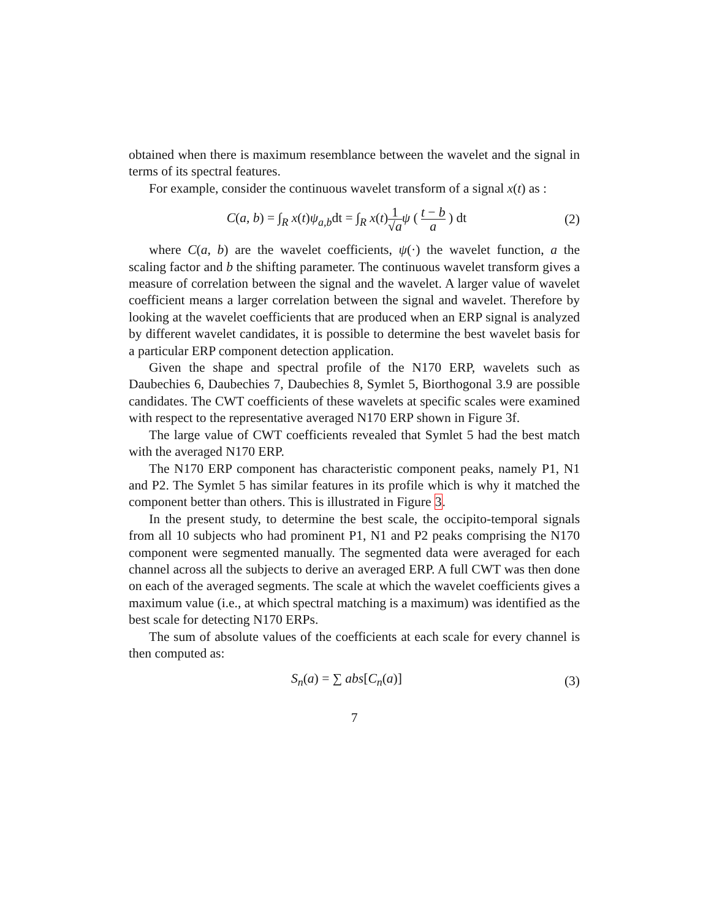obtained when there is maximum resemblance between the wavelet and the signal in terms of its spectral features.
For example, consider the continuous wavelet transform of a signal x(t) as :
C(a, b) = ∫<sub>R</sub> x(t)ψ<sub>a,b</sub>dt = ∫<sub>R</sub> x(t)1 √a ψ ( t − b a ) dt (2)
where C(a, b) are the wavelet coefficients, ψ(·) the wavelet function, a the scaling factor and b the shifting parameter. The continuous wavelet transform gives a measure of correlation between the signal and the wavelet. A larger value of wavelet coefficient means a larger correlation between the signal and wavelet. Therefore by looking at the wavelet coefficients that are produced when an ERP signal is analyzed by different wavelet candidates, it is possible to determine the best wavelet basis for a particular ERP component detection application.
Given the shape and spectral profile of the N170 ERP, wavelets such as Daubechies 6, Daubechies 7, Daubechies 8, Symlet 5, Biorthogonal 3.9 are possible candidates. The CWT coefficients of these wavelets at specific scales were examined with respect to the representative averaged N170 ERP shown in Figure 3f.
The large value of CWT coefficients revealed that Symlet 5 had the best match with the averaged N170 ERP.
The N170 ERP component has characteristic component peaks, namely P1, N1 and P2. The Symlet 5 has similar features in its profile which is why it matched the component better than others. This is illustrated in Figure 3.
In the present study, to determine the best scale, the occipito-temporal signals from all 10 subjects who had prominent P1, N1 and P2 peaks comprising the N170 component were segmented manually. The segmented data were averaged for each channel across all the subjects to derive an averaged ERP. A full CWT was then done on each of the averaged segments. The scale at which the wavelet coefficients gives a maximum value (i.e., at which spectral matching is a maximum) was identified as the best scale for detecting N170 ERPs.
The sum of absolute values of the coefficients at each scale for every channel is then computed as:
S<sub>n</sub>(a) = ∑ abs[C<sub>n</sub>(a)] (3)
7